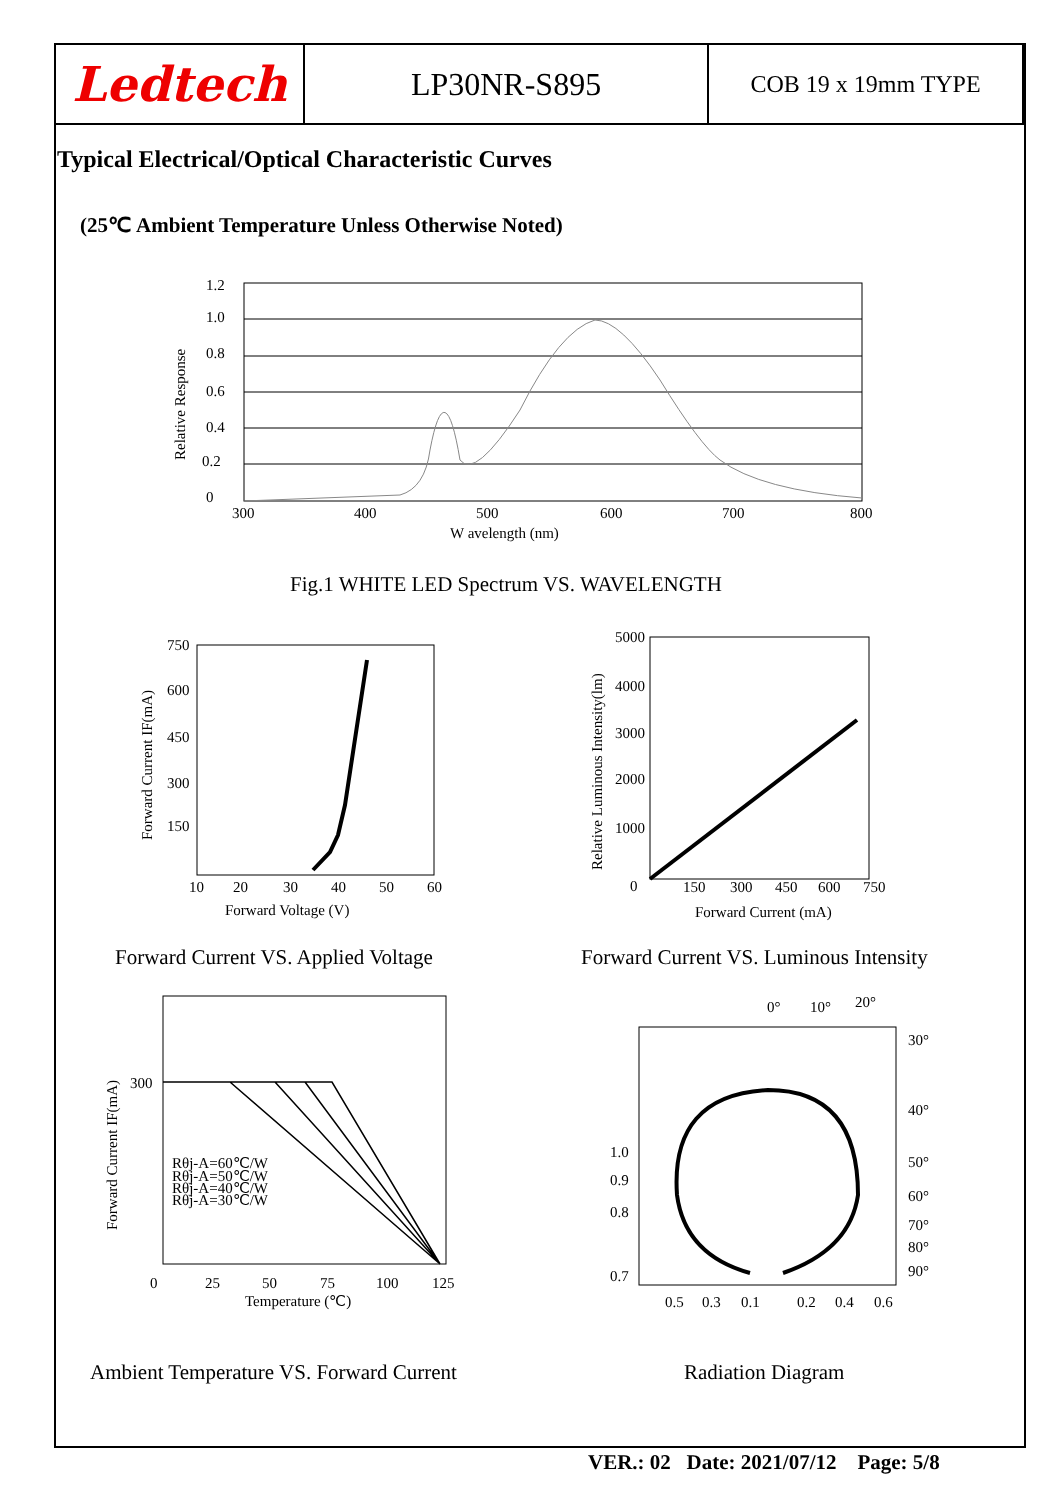| Ledtech | LP30NR-S895 | COB 19 x 19mm TYPE |
Typical Electrical/Optical Characteristic Curves
(25℃ Ambient Temperature Unless Otherwise Noted)
1.2
1.0
0.8
0.6
0.4
0.2
0
300
400
500
600
700
800
W avelength (nm)
Relative Response
Fig.1 WHITE LED Spectrum VS. WAVELENGTH
750
600
450
300
150
10
20
30
40
50
60
Forward Voltage (V)
Forward Current IF(mA)
5000
4000
3000
2000
1000
0
150
300
450
600
750
Forward Current (mA)
Relative Luminous Intensity(lm)
Forward Current VS. Applied Voltage
Forward Current VS. Luminous Intensity
300
Rθj-A=60℃/W
Rθj-A=50℃/W
Rθj-A=40℃/W
Rθj-A=30℃/W
0
25
50
75
100
125
Temperature (℃)
Forward Current IF(mA)
0°
10°
20°
30°
40°
50°
60°
70°
80°
90°
1.0
0.9
0.8
0.7
0.5
0.3
0.1
0.2
0.4
0.6
Ambient Temperature VS. Forward Current
Radiation Diagram
VER.: 02 Date: 2021/07/12 Page: 5/8